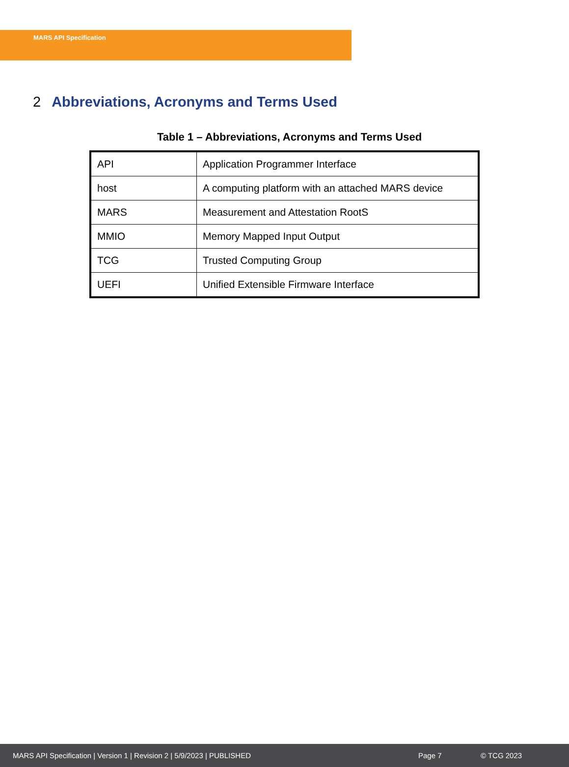MARS API Specification
2 Abbreviations, Acronyms and Terms Used
Table 1 – Abbreviations, Acronyms and Terms Used
| API | Application Programmer Interface |
| host | A computing platform with an attached MARS device |
| MARS | Measurement and Attestation RootS |
| MMIO | Memory Mapped Input Output |
| TCG | Trusted Computing Group |
| UEFI | Unified Extensible Firmware Interface |
MARS API Specification | Version 1 | Revision 2 | 5/9/2023 | PUBLISHED Page 7 © TCG 2023